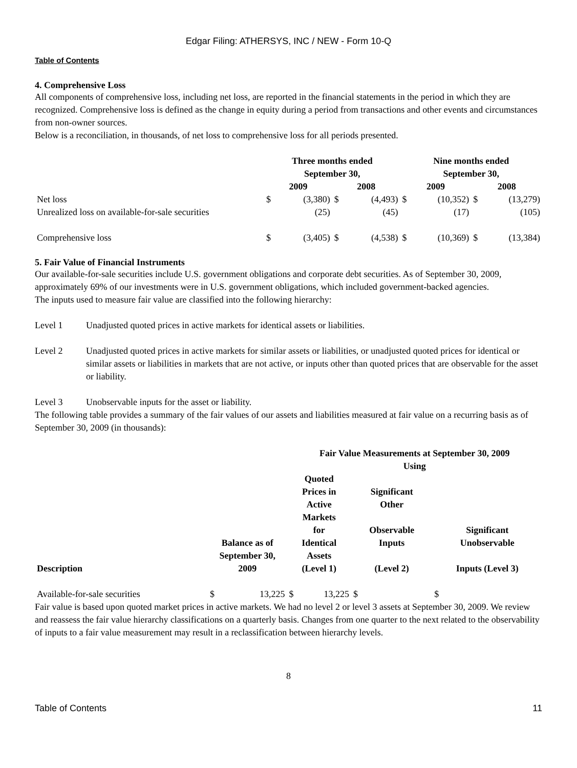Edgar Filing: ATHERSYS, INC / NEW - Form 10-Q
Table of Contents
4. Comprehensive Loss
All components of comprehensive loss, including net loss, are reported in the financial statements in the period in which they are recognized. Comprehensive loss is defined as the change in equity during a period from transactions and other events and circumstances from non-owner sources.
Below is a reconciliation, in thousands, of net loss to comprehensive loss for all periods presented.
| | Three months ended September 30, | | | | Nine months ended September 30, | | | |
| --- | --- | --- | --- | --- | --- | --- | --- | --- |
| | 2009 | | 2008 | | 2009 | | 2008 | |
| Net loss | $ | (3,380) | $ | (4,493) | $ | (10,352) | $ | (13,279) |
| Unrealized loss on available-for-sale securities | | (25) | | (45) | | (17) | | (105) |
| Comprehensive loss | $ | (3,405) | $ | (4,538) | $ | (10,369) | $ | (13,384) |
5. Fair Value of Financial Instruments
Our available-for-sale securities include U.S. government obligations and corporate debt securities. As of September 30, 2009, approximately 69% of our investments were in U.S. government obligations, which included government-backed agencies.
The inputs used to measure fair value are classified into the following hierarchy:
Level 1 Unadjusted quoted prices in active markets for identical assets or liabilities.
Level 2 Unadjusted quoted prices in active markets for similar assets or liabilities, or unadjusted quoted prices for identical or similar assets or liabilities in markets that are not active, or inputs other than quoted prices that are observable for the asset or liability.
Level 3 Unobservable inputs for the asset or liability.
The following table provides a summary of the fair values of our assets and liabilities measured at fair value on a recurring basis as of September 30, 2009 (in thousands):
| | | | Fair Value Measurements at September 30, 2009 Using | | | | | |
| --- | --- | --- | --- | --- | --- | --- | --- | --- |
| Description | Balance as of September 30, 2009 | | Quoted Prices in Active Markets for Identical Assets (Level 1) | | Significant Other Observable Inputs (Level 2) | | Significant Unobservable Inputs (Level 3) | |
| Available-for-sale securities | $ | 13,225 | $ | 13,225 | $ | | $ | |
Fair value is based upon quoted market prices in active markets. We had no level 2 or level 3 assets at September 30, 2009. We review and reassess the fair value hierarchy classifications on a quarterly basis. Changes from one quarter to the next related to the observability of inputs to a fair value measurement may result in a reclassification between hierarchy levels.
8
Table of Contents 11